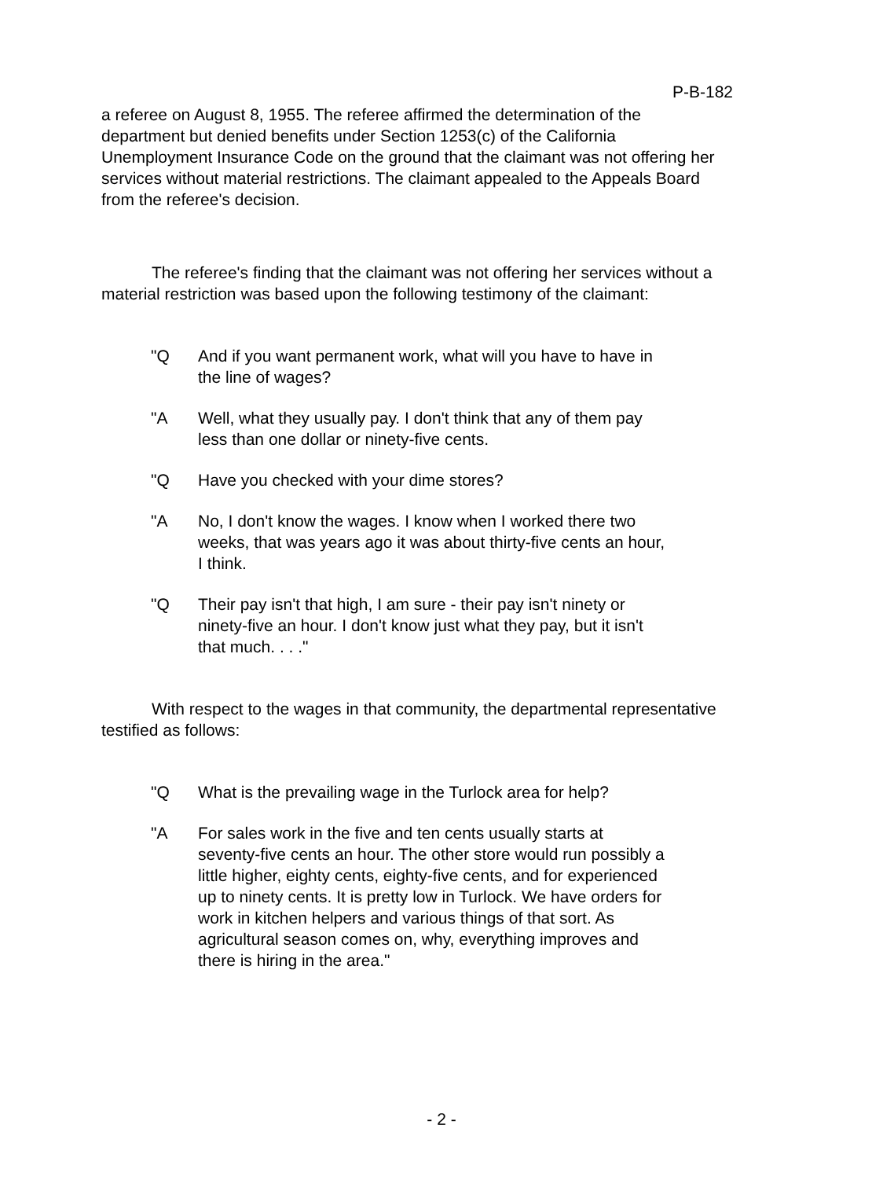P-B-182
a referee on August 8, 1955. The referee affirmed the determination of the department but denied benefits under Section 1253(c) of the California Unemployment Insurance Code on the ground that the claimant was not offering her services without material restrictions. The claimant appealed to the Appeals Board from the referee's decision.
The referee's finding that the claimant was not offering her services without a material restriction was based upon the following testimony of the claimant:
"Q And if you want permanent work, what will you have to have in the line of wages?
"A Well, what they usually pay. I don't think that any of them pay less than one dollar or ninety-five cents.
"Q Have you checked with your dime stores?
"A No, I don't know the wages. I know when I worked there two weeks, that was years ago it was about thirty-five cents an hour, I think.
"Q Their pay isn't that high, I am sure - their pay isn't ninety or ninety-five an hour. I don't know just what they pay, but it isn't that much. . . ."
With respect to the wages in that community, the departmental representative testified as follows:
"Q What is the prevailing wage in the Turlock area for help?
"A For sales work in the five and ten cents usually starts at seventy-five cents an hour. The other store would run possibly a little higher, eighty cents, eighty-five cents, and for experienced up to ninety cents. It is pretty low in Turlock. We have orders for work in kitchen helpers and various things of that sort. As agricultural season comes on, why, everything improves and there is hiring in the area."
- 2 -